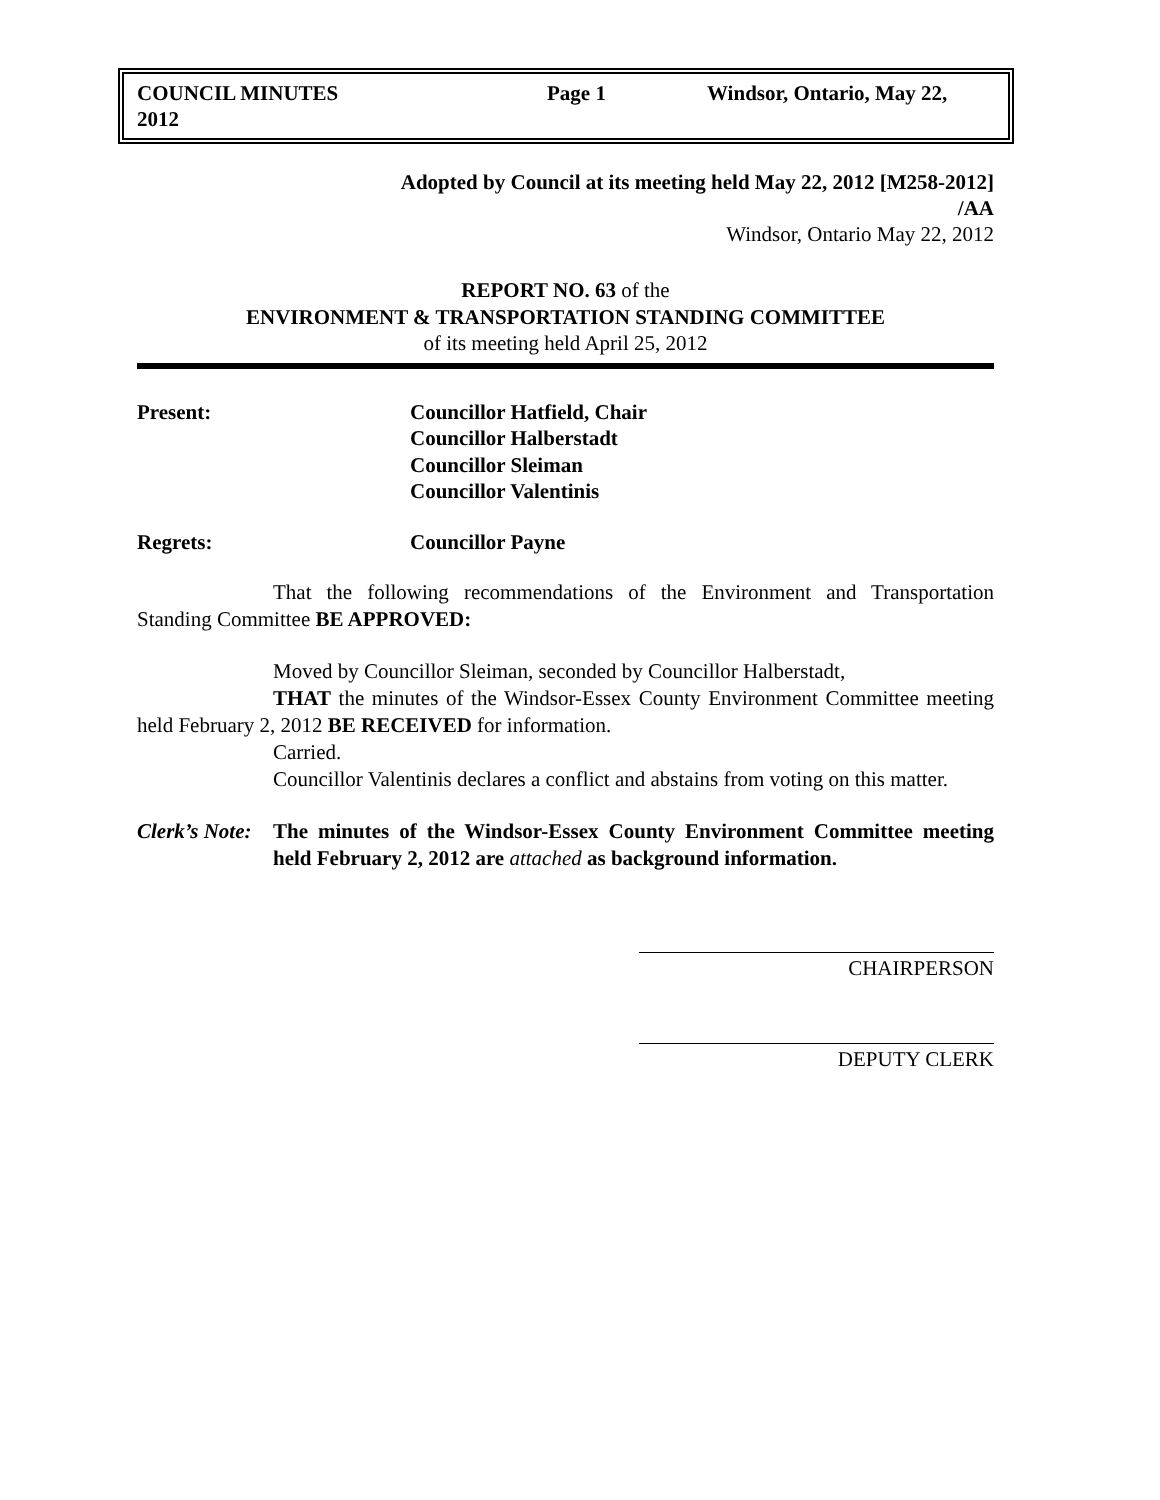COUNCIL MINUTES
2012
Page 1 Windsor, Ontario, May 22,
Adopted by Council at its meeting held May 22, 2012 [M258-2012]
/AA
Windsor, Ontario May 22, 2012
REPORT NO. 63 of the
ENVIRONMENT & TRANSPORTATION STANDING COMMITTEE
of its meeting held April 25, 2012
Present: Councillor Hatfield, Chair
Councillor Halberstadt
Councillor Sleiman
Councillor Valentinis
Regrets: Councillor Payne
That the following recommendations of the Environment and Transportation Standing Committee BE APPROVED:
Moved by Councillor Sleiman, seconded by Councillor Halberstadt,
THAT the minutes of the Windsor-Essex County Environment Committee meeting held February 2, 2012 BE RECEIVED for information.
Carried.
Councillor Valentinis declares a conflict and abstains from voting on this matter.
Clerk’s Note:
The minutes of the Windsor-Essex County Environment Committee meeting held February 2, 2012 are attached as background information.
CHAIRPERSON
DEPUTY CLERK